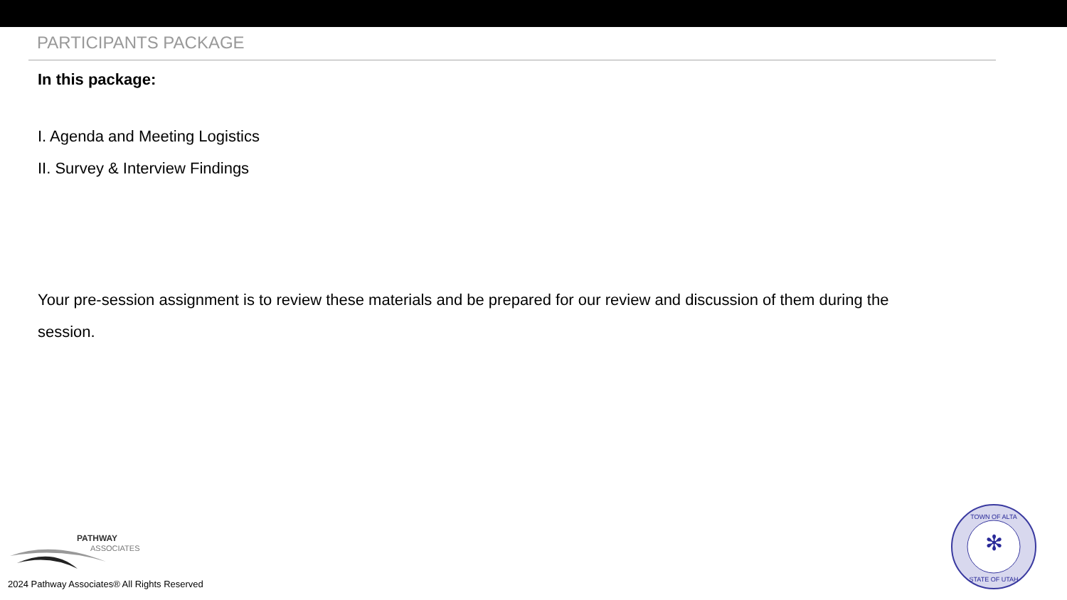PARTICIPANTS PACKAGE
In this package:
I. Agenda and Meeting Logistics
II. Survey & Interview Findings
Your pre-session assignment is to review these materials and be prepared for our review and discussion of them during the session.
PATHWAY
ASSOCIATES
2024 Pathway Associates® All Rights Reserved
✻
TOWN OF ALTA
STATE OF UTAH